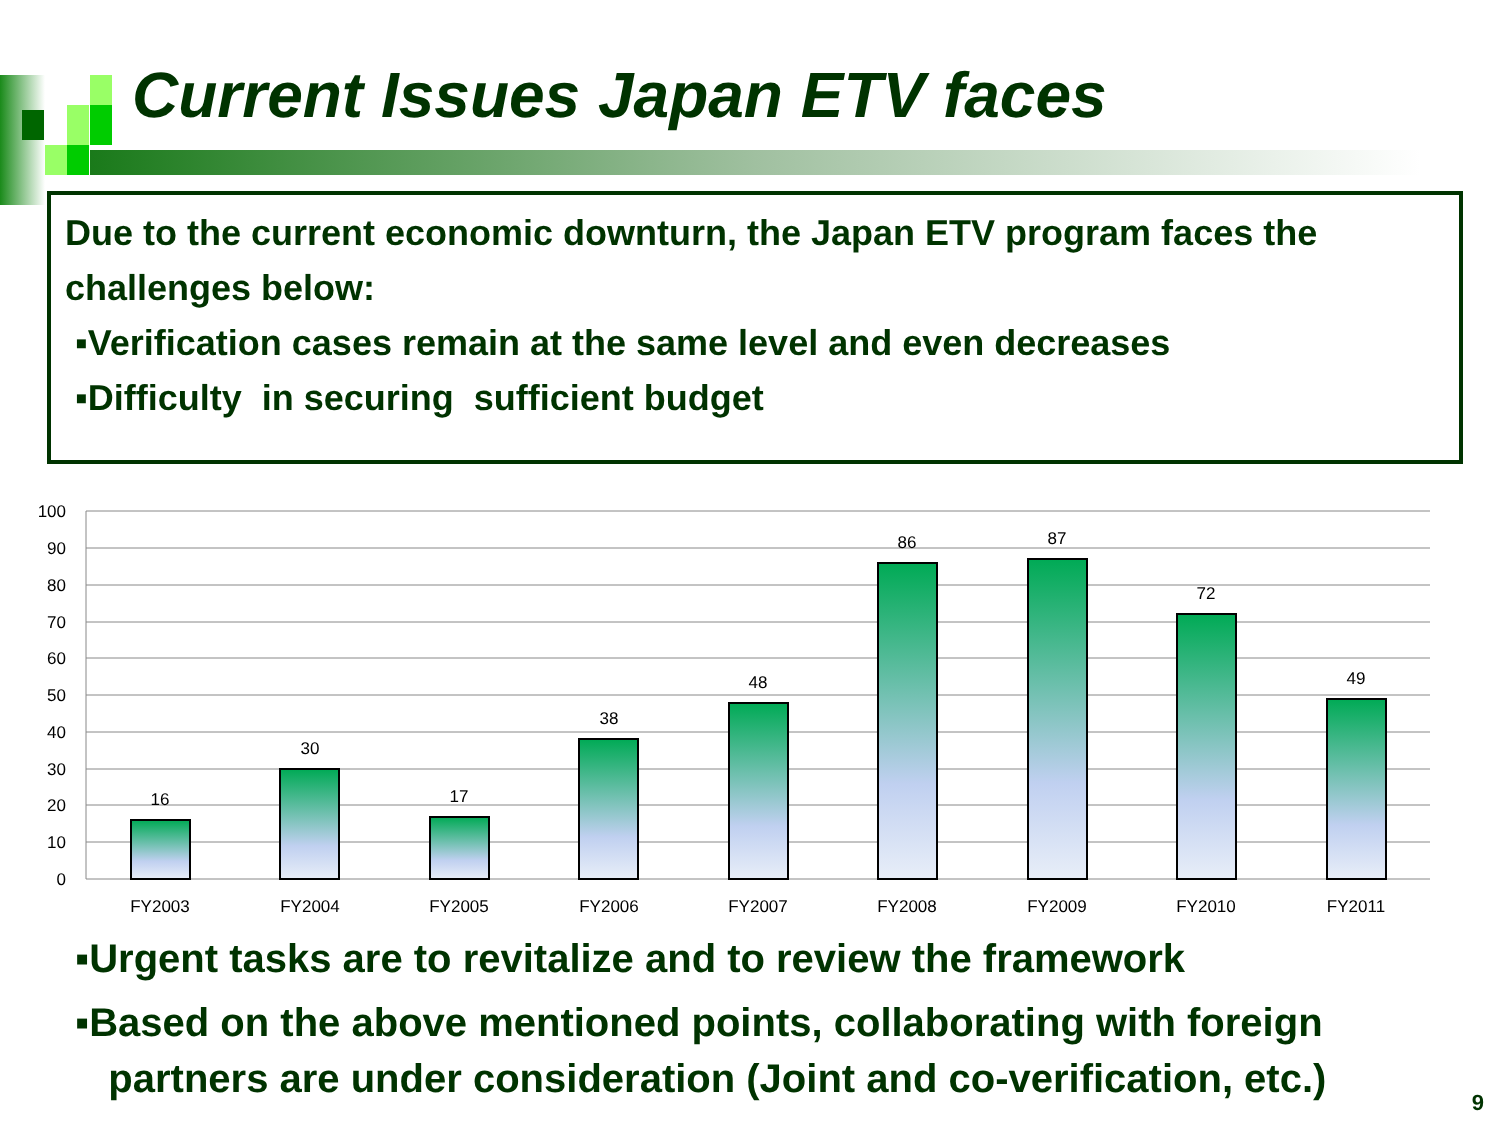Current Issues Japan ETV faces
Due to the current economic downturn, the Japan ETV program faces the challenges below:
▪Verification cases remain at the same level and even decreases
▪Difficulty in securing sufficient budget
100
90
80
70
60
50
40
30
20
10
0
16
30
17
38
48
86
87
72
49
FY2003
FY2004
FY2005
FY2006
FY2007
FY2008
FY2009
FY2010
FY2011
▪Urgent tasks are to revitalize and to review the framework
▪Based on the above mentioned points, collaborating with foreign
partners are under consideration (Joint and co-verification, etc.)
9